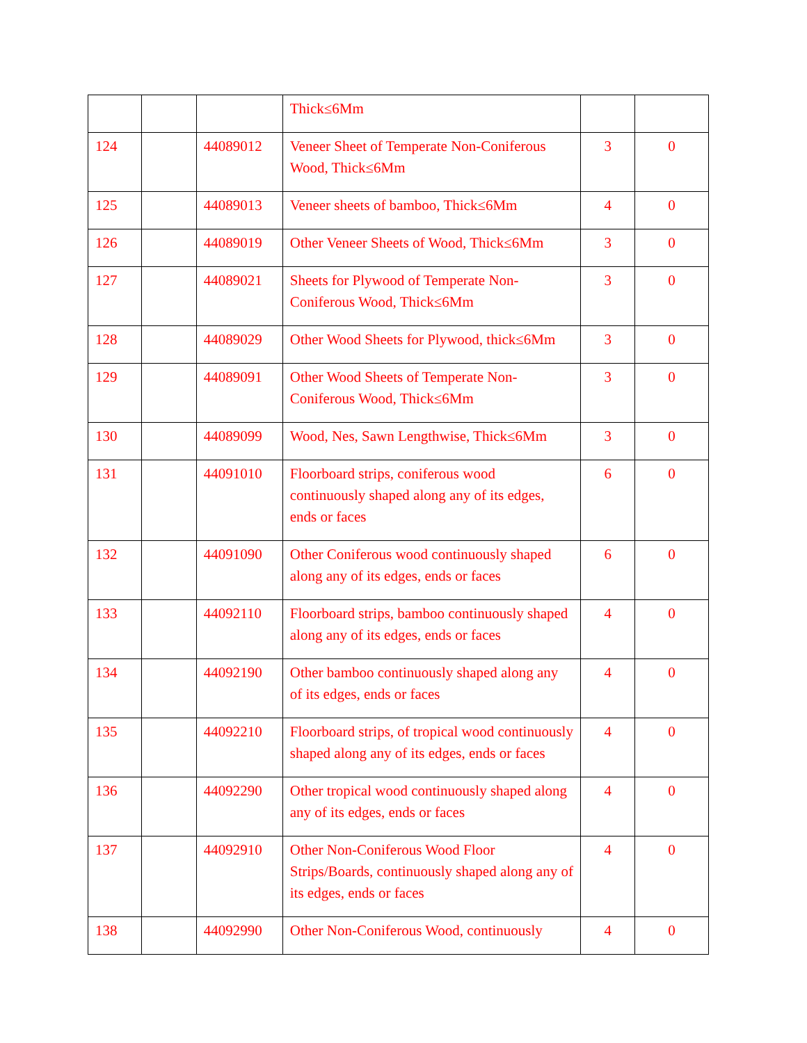| | | | Thick≤6Mm | | |
| 124 | | 44089012 | Veneer Sheet of Temperate Non-Coniferous Wood, Thick≤6Mm | 3 | 0 |
| 125 | | 44089013 | Veneer sheets of bamboo, Thick≤6Mm | 4 | 0 |
| 126 | | 44089019 | Other Veneer Sheets of Wood, Thick≤6Mm | 3 | 0 |
| 127 | | 44089021 | Sheets for Plywood of Temperate Non-Coniferous Wood, Thick≤6Mm | 3 | 0 |
| 128 | | 44089029 | Other Wood Sheets for Plywood, thick≤6Mm | 3 | 0 |
| 129 | | 44089091 | Other Wood Sheets of Temperate Non-Coniferous Wood, Thick≤6Mm | 3 | 0 |
| 130 | | 44089099 | Wood, Nes, Sawn Lengthwise, Thick≤6Mm | 3 | 0 |
| 131 | | 44091010 | Floorboard strips, coniferous wood continuously shaped along any of its edges, ends or faces | 6 | 0 |
| 132 | | 44091090 | Other Coniferous wood continuously shaped along any of its edges, ends or faces | 6 | 0 |
| 133 | | 44092110 | Floorboard strips, bamboo continuously shaped along any of its edges, ends or faces | 4 | 0 |
| 134 | | 44092190 | Other bamboo continuously shaped along any of its edges, ends or faces | 4 | 0 |
| 135 | | 44092210 | Floorboard strips, of tropical wood continuously shaped along any of its edges, ends or faces | 4 | 0 |
| 136 | | 44092290 | Other tropical wood continuously shaped along any of its edges, ends or faces | 4 | 0 |
| 137 | | 44092910 | Other Non-Coniferous Wood Floor Strips/Boards, continuously shaped along any of its edges, ends or faces | 4 | 0 |
| 138 | | 44092990 | Other Non-Coniferous Wood, continuously | 4 | 0 |